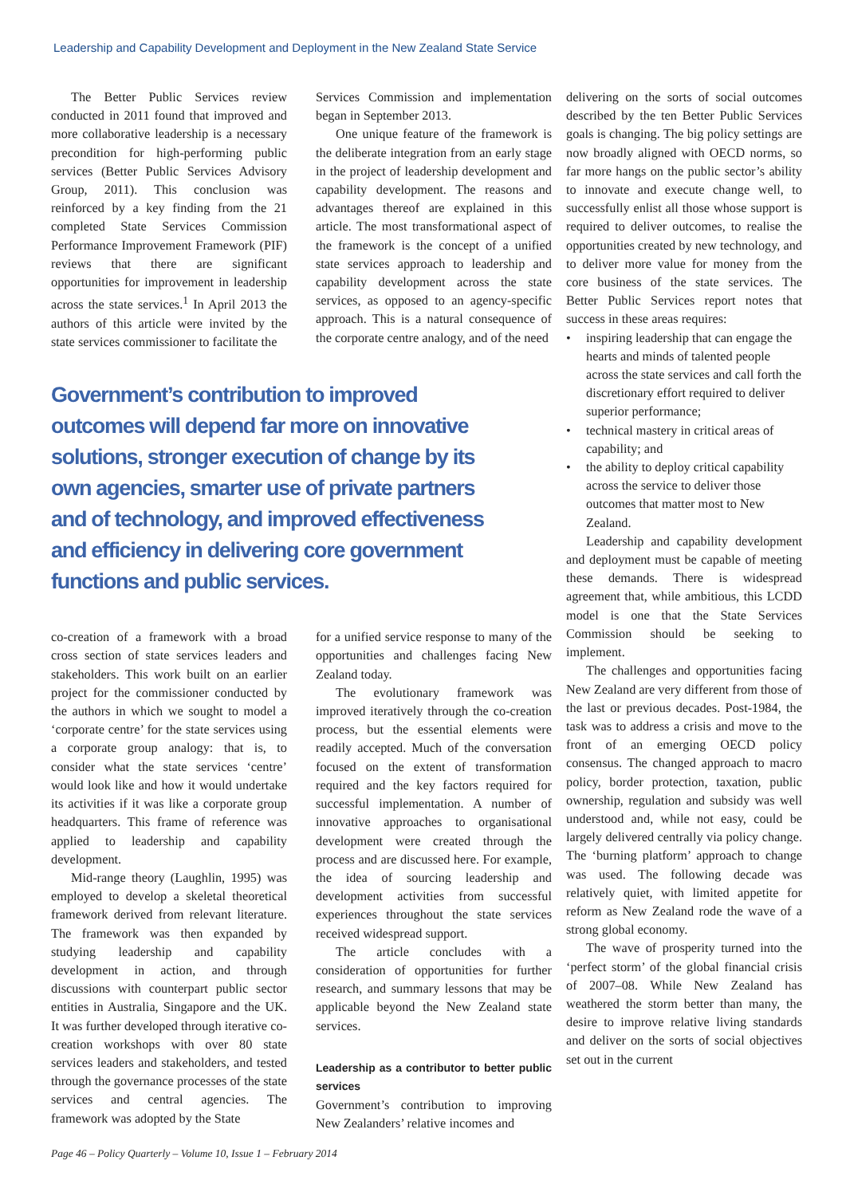Leadership and Capability Development and Deployment in the New Zealand State Service
The Better Public Services review conducted in 2011 found that improved and more collaborative leadership is a necessary precondition for high-performing public services (Better Public Services Advisory Group, 2011). This conclusion was reinforced by a key finding from the 21 completed State Services Commission Performance Improvement Framework (PIF) reviews that there are significant opportunities for improvement in leadership across the state services.<sup>1</sup> In April 2013 the authors of this article were invited by the state services commissioner to facilitate the
Services Commission and implementation began in September 2013.
One unique feature of the framework is the deliberate integration from an early stage in the project of leadership development and capability development. The reasons and advantages thereof are explained in this article. The most transformational aspect of the framework is the concept of a unified state services approach to leadership and capability development across the state services, as opposed to an agency-specific approach. This is a natural consequence of the corporate centre analogy, and of the need
Government’s contribution to improved outcomes will depend far more on innovative solutions, stronger execution of change by its own agencies, smarter use of private partners and of technology, and improved effectiveness and efficiency in delivering core government functions and public services.
co-creation of a framework with a broad cross section of state services leaders and stakeholders. This work built on an earlier project for the commissioner conducted by the authors in which we sought to model a ‘corporate centre’ for the state services using a corporate group analogy: that is, to consider what the state services ‘centre’ would look like and how it would undertake its activities if it was like a corporate group headquarters. This frame of reference was applied to leadership and capability development.
Mid-range theory (Laughlin, 1995) was employed to develop a skeletal theoretical framework derived from relevant literature. The framework was then expanded by studying leadership and capability development in action, and through discussions with counterpart public sector entities in Australia, Singapore and the UK. It was further developed through iterative co-creation workshops with over 80 state services leaders and stakeholders, and tested through the governance processes of the state services and central agencies. The framework was adopted by the State
for a unified service response to many of the opportunities and challenges facing New Zealand today.
The evolutionary framework was improved iteratively through the co-creation process, but the essential elements were readily accepted. Much of the conversation focused on the extent of transformation required and the key factors required for successful implementation. A number of innovative approaches to organisational development were created through the process and are discussed here. For example, the idea of sourcing leadership and development activities from successful experiences throughout the state services received widespread support.
The article concludes with a consideration of opportunities for further research, and summary lessons that may be applicable beyond the New Zealand state services.
Leadership as a contributor to better public services
Government’s contribution to improving New Zealanders’ relative incomes and
delivering on the sorts of social outcomes described by the ten Better Public Services goals is changing. The big policy settings are now broadly aligned with OECD norms, so far more hangs on the public sector’s ability to innovate and execute change well, to successfully enlist all those whose support is required to deliver outcomes, to realise the opportunities created by new technology, and to deliver more value for money from the core business of the state services. The Better Public Services report notes that success in these areas requires:
• inspiring leadership that can engage the hearts and minds of talented people across the state services and call forth the discretionary effort required to deliver superior performance;
• technical mastery in critical areas of capability; and
• the ability to deploy critical capability across the service to deliver those outcomes that matter most to New Zealand.
Leadership and capability development and deployment must be capable of meeting these demands. There is widespread agreement that, while ambitious, this LCDD model is one that the State Services Commission should be seeking to implement.
The challenges and opportunities facing New Zealand are very different from those of the last or previous decades. Post-1984, the task was to address a crisis and move to the front of an emerging OECD policy consensus. The changed approach to macro policy, border protection, taxation, public ownership, regulation and subsidy was well understood and, while not easy, could be largely delivered centrally via policy change. The ‘burning platform’ approach to change was used. The following decade was relatively quiet, with limited appetite for reform as New Zealand rode the wave of a strong global economy.
The wave of prosperity turned into the ‘perfect storm’ of the global financial crisis of 2007–08. While New Zealand has weathered the storm better than many, the desire to improve relative living standards and deliver on the sorts of social objectives set out in the current
Page 46 – Policy Quarterly – Volume 10, Issue 1 – February 2014